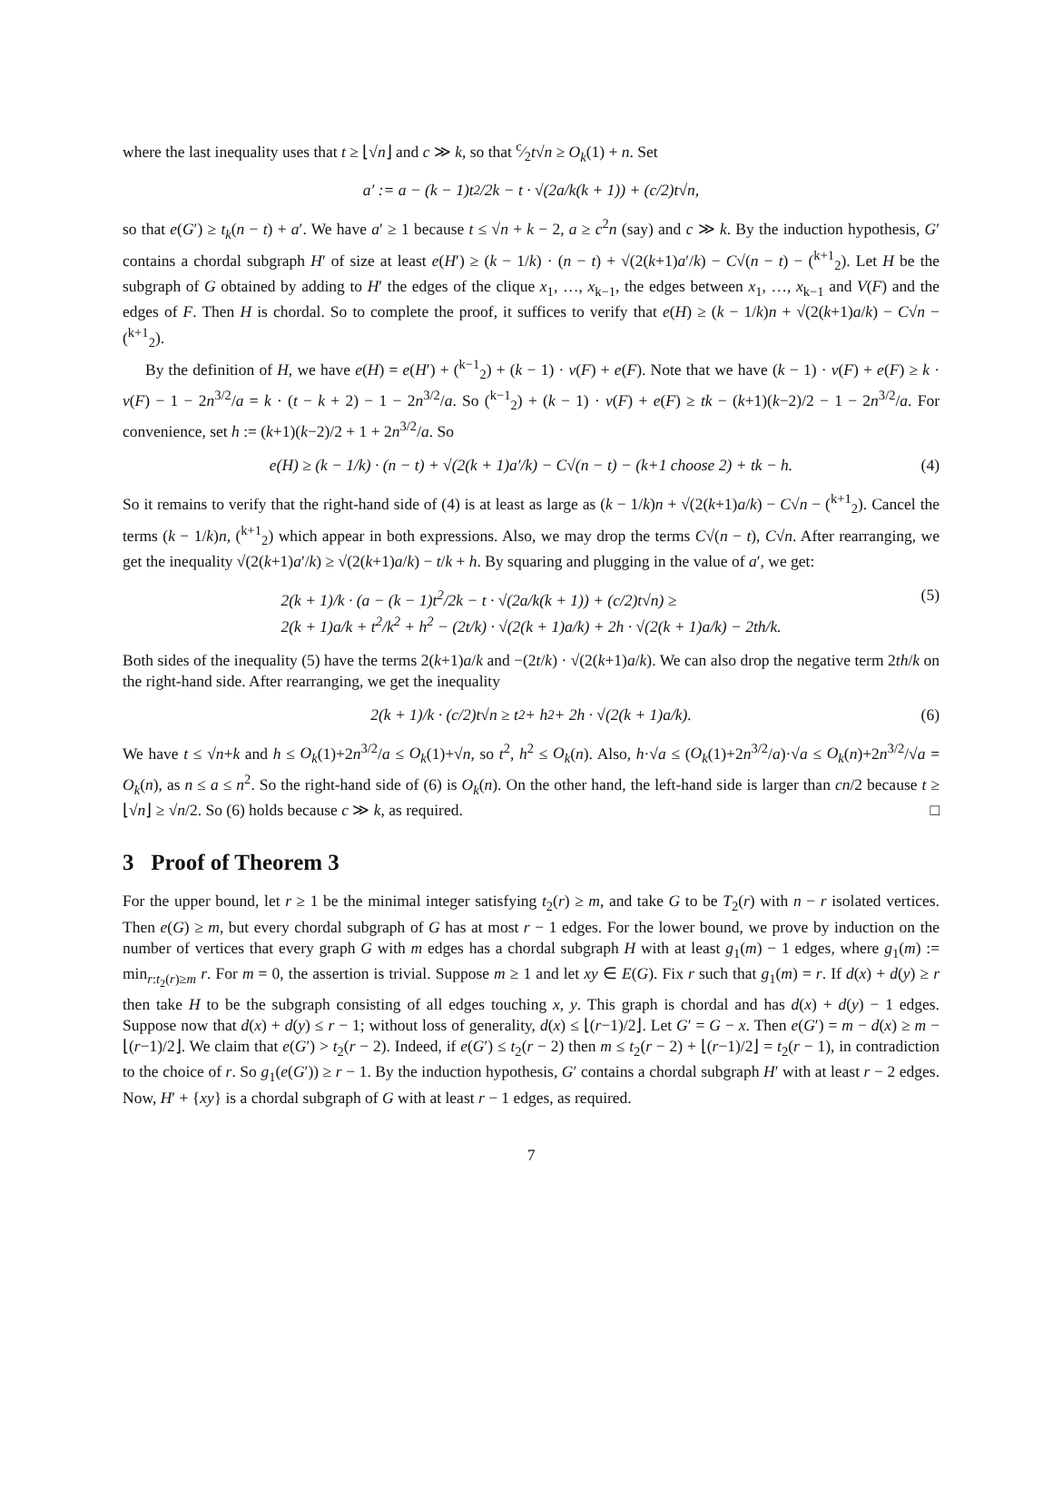where the last inequality uses that t ≥ ⌊√n⌋ and c ≫ k, so that c⁄2t√n ≥ O<sub>k</sub>(1) + n. Set
a′ := a − (k − 1)t<sup>2</sup>/2k − t · √(2a/k(k + 1)) + (c/2)t√n,
so that e(G′) ≥ t<sub>k</sub>(n − t) + a′. We have a′ ≥ 1 because t ≤ √n + k − 2, a ≥ c<sup>2</sup>n (say) and c ≫ k. By the induction hypothesis, G′ contains a chordal subgraph H′ of size at least e(H′) ≥ (k − 1/k) · (n − t) + √(2(k+1)a′/k) − C√(n − t) − (<sup>k+1</sup><sub>2</sub>). Let H be the subgraph of G obtained by adding to H′ the edges of the clique x<sub>1</sub>, …, x<sub>k−1</sub>, the edges between x<sub>1</sub>, …, x<sub>k−1</sub> and V(F) and the edges of F. Then H is chordal. So to complete the proof, it suffices to verify that e(H) ≥ (k − 1/k)n + √(2(k+1)a/k) − C√n − (<sup>k+1</sup><sub>2</sub>).
By the definition of H, we have e(H) = e(H′) + (<sup>k−1</sup><sub>2</sub>) + (k − 1) · v(F) + e(F). Note that we have (k − 1) · v(F) + e(F) ≥ k · v(F) − 1 − 2n<sup>3/2</sup>/a = k · (t − k + 2) − 1 − 2n<sup>3/2</sup>/a. So (<sup>k−1</sup><sub>2</sub>) + (k − 1) · v(F) + e(F) ≥ tk − (k+1)(k−2)/2 − 1 − 2n<sup>3/2</sup>/a. For convenience, set h := (k+1)(k−2)/2 + 1 + 2n<sup>3/2</sup>/a. So
e(H) ≥ (k − 1/k) · (n − t) + √(2(k + 1)a′/k) − C√(n − t) − (k+1 choose 2) + tk − h. (4)
So it remains to verify that the right-hand side of (4) is at least as large as (k − 1/k)n + √(2(k+1)a/k) − C√n − (<sup>k+1</sup><sub>2</sub>). Cancel the terms (k − 1/k)n, (<sup>k+1</sup><sub>2</sub>) which appear in both expressions. Also, we may drop the terms C√(n − t), C√n. After rearranging, we get the inequality √(2(k+1)a′/k) ≥ √(2(k+1)a/k) − t/k + h. By squaring and plugging in the value of a′, we get:
2(k + 1)/k · (a − (k − 1)t<sup>2</sup>/2k − t · √(2a/k(k + 1)) + (c/2)t√n) ≥
2(k + 1)a/k + t<sup>2</sup>/k<sup>2</sup> + h<sup>2</sup> − (2t/k) · √(2(k + 1)a/k) + 2h · √(2(k + 1)a/k) − 2th/k.
(5)
Both sides of the inequality (5) have the terms 2(k+1)a/k and −(2t/k) · √(2(k+1)a/k). We can also drop the negative term 2th/k on the right-hand side. After rearranging, we get the inequality
2(k + 1)/k · (c/2)t√n ≥ t<sup>2</sup> + h<sup>2</sup> + 2h · √(2(k + 1)a/k). (6)
We have t ≤ √n+k and h ≤ O<sub>k</sub>(1)+2n<sup>3/2</sup>/a ≤ O<sub>k</sub>(1)+√n, so t<sup>2</sup>, h<sup>2</sup> ≤ O<sub>k</sub>(n). Also, h·√a ≤ (O<sub>k</sub>(1)+2n<sup>3/2</sup>/a)·√a ≤ O<sub>k</sub>(n)+2n<sup>3/2</sup>/√a = O<sub>k</sub>(n), as n ≤ a ≤ n<sup>2</sup>. So the right-hand side of (6) is O<sub>k</sub>(n). On the other hand, the left-hand side is larger than cn/2 because t ≥ ⌊√n⌋ ≥ √n/2. So (6) holds because c ≫ k, as required. □
3 Proof of Theorem 3
For the upper bound, let r ≥ 1 be the minimal integer satisfying t<sub>2</sub>(r) ≥ m, and take G to be T<sub>2</sub>(r) with n − r isolated vertices. Then e(G) ≥ m, but every chordal subgraph of G has at most r − 1 edges. For the lower bound, we prove by induction on the number of vertices that every graph G with m edges has a chordal subgraph H with at least g<sub>1</sub>(m) − 1 edges, where g<sub>1</sub>(m) := min<sub>r:t<sub>2</sub>(r)≥m</sub> r. For m = 0, the assertion is trivial. Suppose m ≥ 1 and let xy ∈ E(G). Fix r such that g<sub>1</sub>(m) = r. If d(x) + d(y) ≥ r then take H to be the subgraph consisting of all edges touching x, y. This graph is chordal and has d(x) + d(y) − 1 edges. Suppose now that d(x) + d(y) ≤ r − 1; without loss of generality, d(x) ≤ ⌊(r−1)/2⌋. Let G′ = G − x. Then e(G′) = m − d(x) ≥ m − ⌊(r−1)/2⌋. We claim that e(G′) > t<sub>2</sub>(r − 2). Indeed, if e(G′) ≤ t<sub>2</sub>(r − 2) then m ≤ t<sub>2</sub>(r − 2) + ⌊(r−1)/2⌋ = t<sub>2</sub>(r − 1), in contradiction to the choice of r. So g<sub>1</sub>(e(G′)) ≥ r − 1. By the induction hypothesis, G′ contains a chordal subgraph H′ with at least r − 2 edges. Now, H′ + {xy} is a chordal subgraph of G with at least r − 1 edges, as required.
7